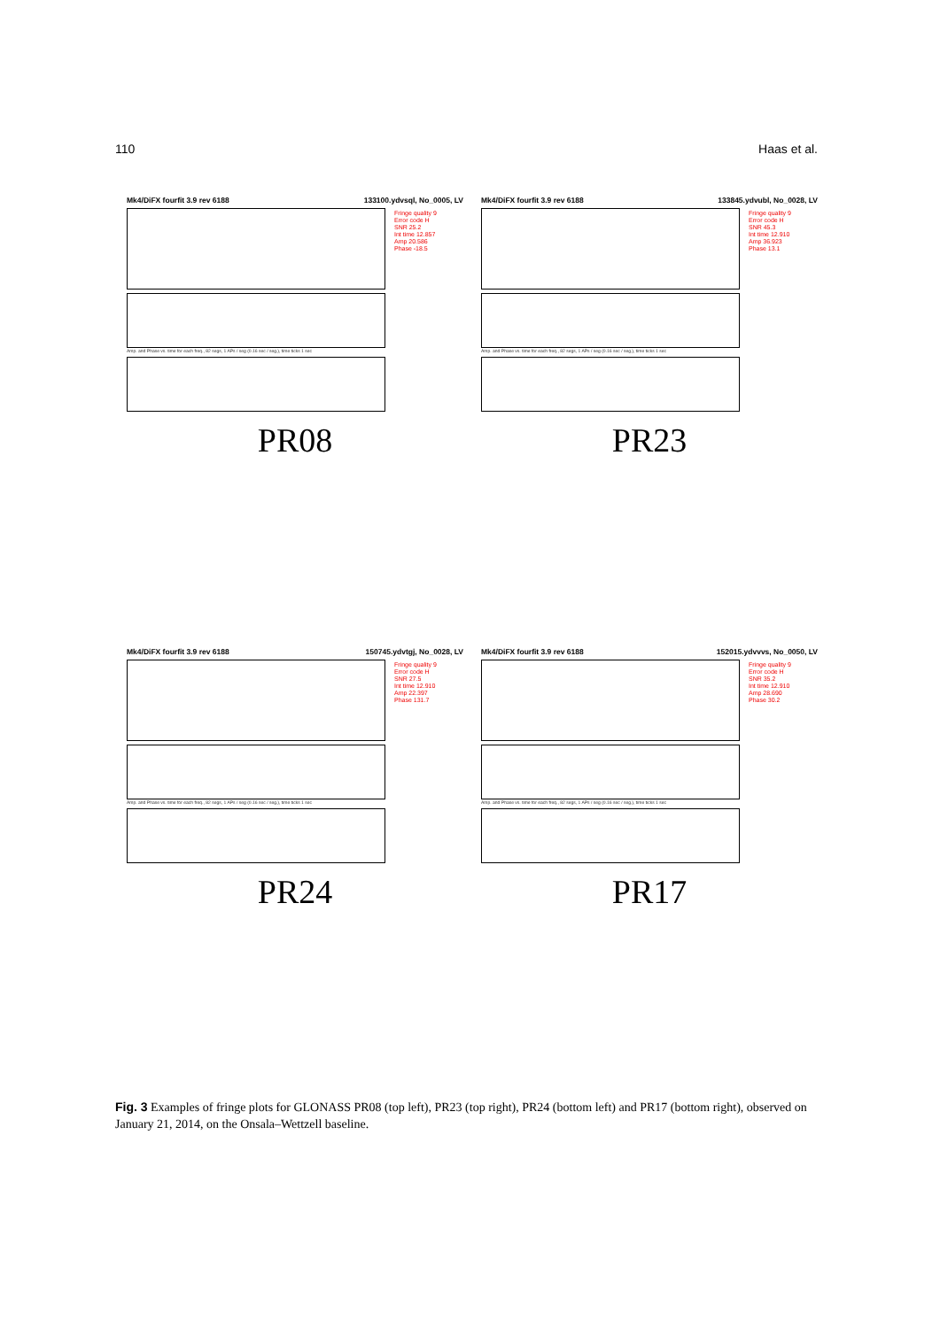110 Haas et al.
Mk4/DiFX fourfit 3.9 rev 6188 133100.ydvsql, No_0005, LV
Fringe quality 9
Error code H
SNR 25.2
Int time 12.857
Amp 20.586
Phase -18.5
Amp. and Phase vs. time for each freq., 82 segs, 1 APs / seg (0.16 sec / seg.), time ticks 1 sec
PR08
Mk4/DiFX fourfit 3.9 rev 6188 133845.ydvubl, No_0028, LV
Fringe quality 9
Error code H
SNR 45.3
Int time 12.910
Amp 36.923
Phase 13.1
Amp. and Phase vs. time for each freq., 82 segs, 1 APs / seg (0.16 sec / seg.), time ticks 1 sec
PR23
Mk4/DiFX fourfit 3.9 rev 6188 150745.ydvtgj, No_0028, LV
Fringe quality 9
Error code H
SNR 27.5
Int time 12.910
Amp 22.397
Phase 131.7
Amp. and Phase vs. time for each freq., 82 segs, 1 APs / seg (0.16 sec / seg.), time ticks 1 sec
PR24
Mk4/DiFX fourfit 3.9 rev 6188 152015.ydvvvs, No_0050, LV
Fringe quality 9
Error code H
SNR 35.2
Int time 12.910
Amp 28.690
Phase 30.2
Amp. and Phase vs. time for each freq., 82 segs, 1 APs / seg (0.16 sec / seg.), time ticks 1 sec
PR17
Fig. 3 Examples of fringe plots for GLONASS PR08 (top left), PR23 (top right), PR24 (bottom left) and PR17 (bottom right), observed on January 21, 2014, on the Onsala–Wettzell baseline.